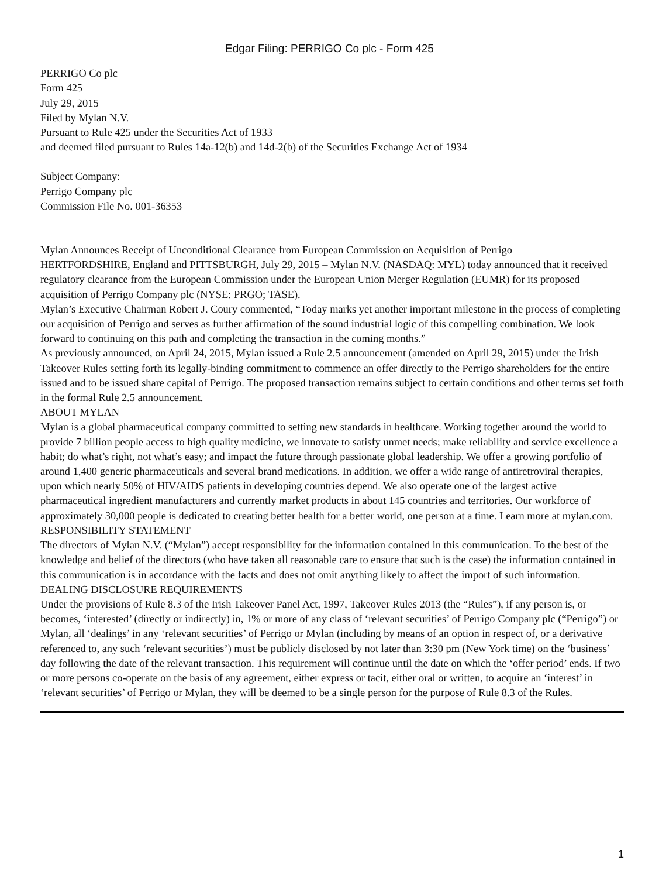Edgar Filing: PERRIGO Co plc - Form 425
PERRIGO Co plc
Form 425
July 29, 2015
Filed by Mylan N.V.
Pursuant to Rule 425 under the Securities Act of 1933
and deemed filed pursuant to Rules 14a-12(b) and 14d-2(b) of the Securities Exchange Act of 1934
Subject Company:
Perrigo Company plc
Commission File No. 001-36353
Mylan Announces Receipt of Unconditional Clearance from European Commission on Acquisition of Perrigo
HERTFORDSHIRE, England and PITTSBURGH, July 29, 2015 – Mylan N.V. (NASDAQ: MYL) today announced that it received regulatory clearance from the European Commission under the European Union Merger Regulation (EUMR) for its proposed acquisition of Perrigo Company plc (NYSE: PRGO; TASE).
Mylan’s Executive Chairman Robert J. Coury commented, “Today marks yet another important milestone in the process of completing our acquisition of Perrigo and serves as further affirmation of the sound industrial logic of this compelling combination. We look forward to continuing on this path and completing the transaction in the coming months.”
As previously announced, on April 24, 2015, Mylan issued a Rule 2.5 announcement (amended on April 29, 2015) under the Irish Takeover Rules setting forth its legally-binding commitment to commence an offer directly to the Perrigo shareholders for the entire issued and to be issued share capital of Perrigo. The proposed transaction remains subject to certain conditions and other terms set forth in the formal Rule 2.5 announcement.
ABOUT MYLAN
Mylan is a global pharmaceutical company committed to setting new standards in healthcare. Working together around the world to provide 7 billion people access to high quality medicine, we innovate to satisfy unmet needs; make reliability and service excellence a habit; do what’s right, not what’s easy; and impact the future through passionate global leadership. We offer a growing portfolio of around 1,400 generic pharmaceuticals and several brand medications. In addition, we offer a wide range of antiretroviral therapies, upon which nearly 50% of HIV/AIDS patients in developing countries depend. We also operate one of the largest active pharmaceutical ingredient manufacturers and currently market products in about 145 countries and territories. Our workforce of approximately 30,000 people is dedicated to creating better health for a better world, one person at a time. Learn more at mylan.com.
RESPONSIBILITY STATEMENT
The directors of Mylan N.V. (“Mylan”) accept responsibility for the information contained in this communication. To the best of the knowledge and belief of the directors (who have taken all reasonable care to ensure that such is the case) the information contained in this communication is in accordance with the facts and does not omit anything likely to affect the import of such information.
DEALING DISCLOSURE REQUIREMENTS
Under the provisions of Rule 8.3 of the Irish Takeover Panel Act, 1997, Takeover Rules 2013 (the “Rules”), if any person is, or becomes, ‘interested’ (directly or indirectly) in, 1% or more of any class of ‘relevant securities’ of Perrigo Company plc (“Perrigo”) or Mylan, all ‘dealings’ in any ‘relevant securities’ of Perrigo or Mylan (including by means of an option in respect of, or a derivative referenced to, any such ‘relevant securities’) must be publicly disclosed by not later than 3:30 pm (New York time) on the ‘business’ day following the date of the relevant transaction. This requirement will continue until the date on which the ‘offer period’ ends. If two or more persons co-operate on the basis of any agreement, either express or tacit, either oral or written, to acquire an ‘interest’ in ‘relevant securities’ of Perrigo or Mylan, they will be deemed to be a single person for the purpose of Rule 8.3 of the Rules.
1